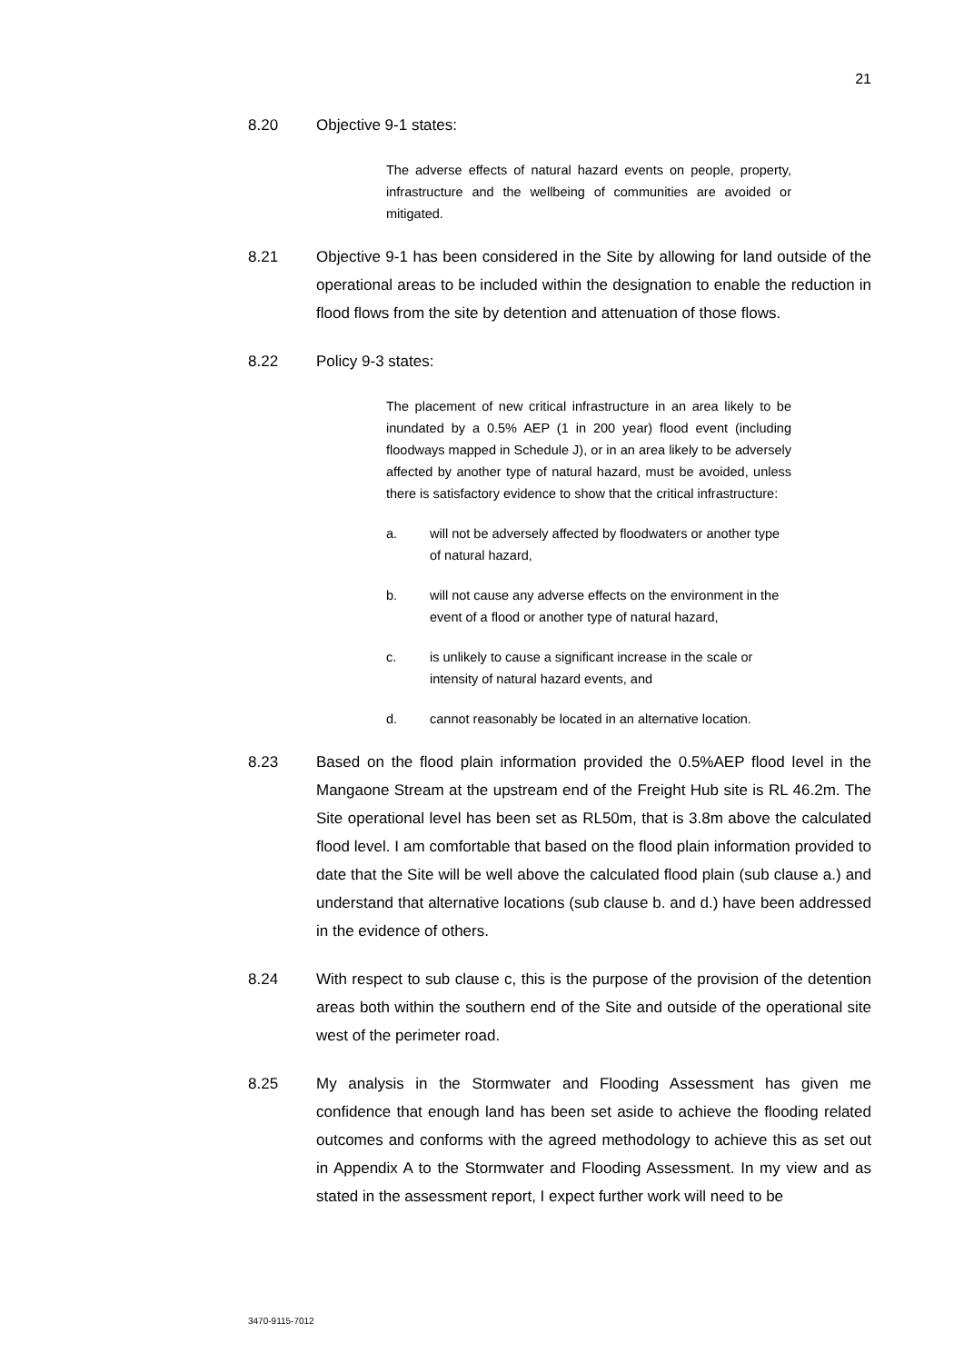21
8.20 Objective 9-1 states:
The adverse effects of natural hazard events on people, property, infrastructure and the wellbeing of communities are avoided or mitigated.
8.21 Objective 9-1 has been considered in the Site by allowing for land outside of the operational areas to be included within the designation to enable the reduction in flood flows from the site by detention and attenuation of those flows.
8.22 Policy 9-3 states:
The placement of new critical infrastructure in an area likely to be inundated by a 0.5% AEP (1 in 200 year) flood event (including floodways mapped in Schedule J), or in an area likely to be adversely affected by another type of natural hazard, must be avoided, unless there is satisfactory evidence to show that the critical infrastructure:
a. will not be adversely affected by floodwaters or another type of natural hazard,
b. will not cause any adverse effects on the environment in the event of a flood or another type of natural hazard,
c. is unlikely to cause a significant increase in the scale or intensity of natural hazard events, and
d. cannot reasonably be located in an alternative location.
8.23 Based on the flood plain information provided the 0.5%AEP flood level in the Mangaone Stream at the upstream end of the Freight Hub site is RL 46.2m. The Site operational level has been set as RL50m, that is 3.8m above the calculated flood level. I am comfortable that based on the flood plain information provided to date that the Site will be well above the calculated flood plain (sub clause a.) and understand that alternative locations (sub clause b. and d.) have been addressed in the evidence of others.
8.24 With respect to sub clause c, this is the purpose of the provision of the detention areas both within the southern end of the Site and outside of the operational site west of the perimeter road.
8.25 My analysis in the Stormwater and Flooding Assessment has given me confidence that enough land has been set aside to achieve the flooding related outcomes and conforms with the agreed methodology to achieve this as set out in Appendix A to the Stormwater and Flooding Assessment. In my view and as stated in the assessment report, I expect further work will need to be
3470-9115-7012